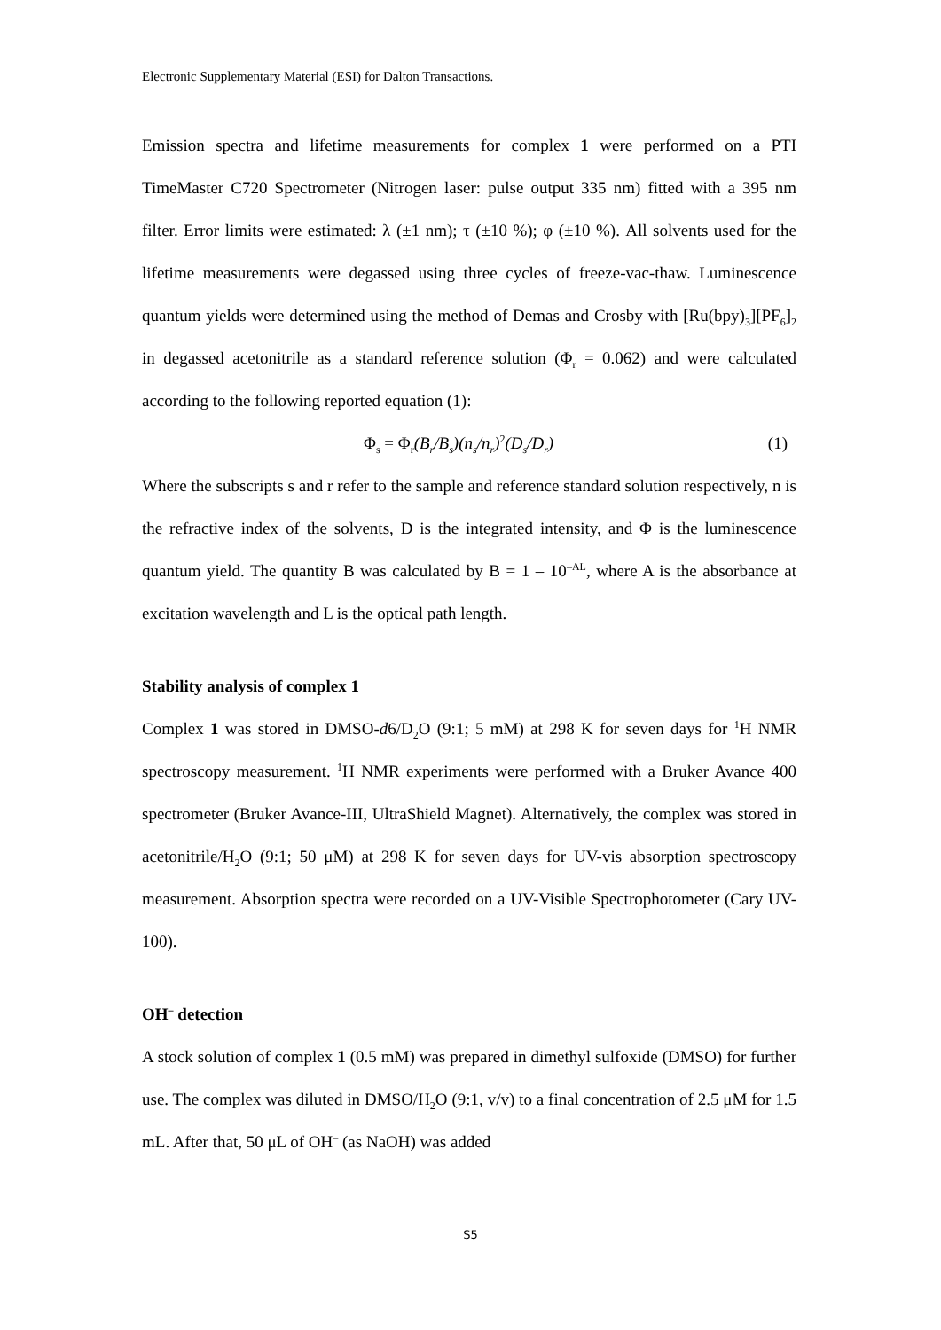Electronic Supplementary Material (ESI) for Dalton Transactions.
Emission spectra and lifetime measurements for complex 1 were performed on a PTI TimeMaster C720 Spectrometer (Nitrogen laser: pulse output 335 nm) fitted with a 395 nm filter. Error limits were estimated: λ (±1 nm); τ (±10 %); φ (±10 %). All solvents used for the lifetime measurements were degassed using three cycles of freeze-vac-thaw. Luminescence quantum yields were determined using the method of Demas and Crosby with [Ru(bpy)<sub>3</sub>][PF<sub>6</sub>]<sub>2</sub> in degassed acetonitrile as a standard reference solution (Φ<sub>r</sub> = 0.062) and were calculated according to the following reported equation (1):
Φ<sub>s</sub> = Φ<sub>r</sub>(B<sub>r</sub>/B<sub>s</sub>)(n<sub>s</sub>/n<sub>r</sub>)<sup>2</sup>(D<sub>s</sub>/D<sub>r</sub>) (1)
Where the subscripts s and r refer to the sample and reference standard solution respectively, n is the refractive index of the solvents, D is the integrated intensity, and Φ is the luminescence quantum yield. The quantity B was calculated by B = 1 – 10<sup>–AL</sup>, where A is the absorbance at excitation wavelength and L is the optical path length.
Stability analysis of complex 1
Complex 1 was stored in DMSO-d6/D<sub>2</sub>O (9:1; 5 mM) at 298 K for seven days for <sup>1</sup>H NMR spectroscopy measurement. <sup>1</sup>H NMR experiments were performed with a Bruker Avance 400 spectrometer (Bruker Avance-III, UltraShield Magnet). Alternatively, the complex was stored in acetonitrile/H<sub>2</sub>O (9:1; 50 μM) at 298 K for seven days for UV-vis absorption spectroscopy measurement. Absorption spectra were recorded on a UV-Visible Spectrophotometer (Cary UV-100).
OH<sup>–</sup> detection
A stock solution of complex 1 (0.5 mM) was prepared in dimethyl sulfoxide (DMSO) for further use. The complex was diluted in DMSO/H<sub>2</sub>O (9:1, v/v) to a final concentration of 2.5 μM for 1.5 mL. After that, 50 μL of OH<sup>–</sup> (as NaOH) was added
S5